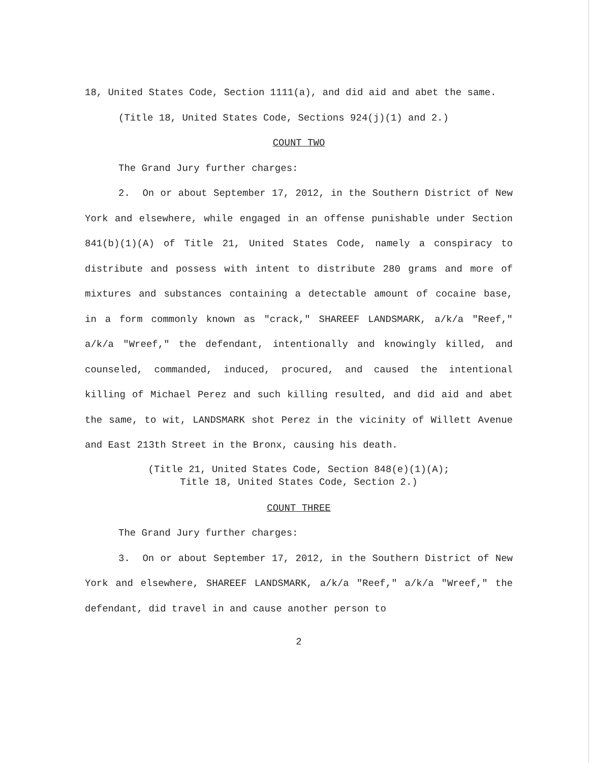18, United States Code, Section 1111(a), and did aid and abet the same.
(Title 18, United States Code, Sections 924(j)(1) and 2.)
COUNT TWO
The Grand Jury further charges:
2. On or about September 17, 2012, in the Southern District of New York and elsewhere, while engaged in an offense punishable under Section 841(b)(1)(A) of Title 21, United States Code, namely a conspiracy to distribute and possess with intent to distribute 280 grams and more of mixtures and substances containing a detectable amount of cocaine base, in a form commonly known as "crack," SHAREEF LANDSMARK, a/k/a "Reef," a/k/a "Wreef," the defendant, intentionally and knowingly killed, and counseled, commanded, induced, procured, and caused the intentional killing of Michael Perez and such killing resulted, and did aid and abet the same, to wit, LANDSMARK shot Perez in the vicinity of Willett Avenue and East 213th Street in the Bronx, causing his death.
(Title 21, United States Code, Section 848(e)(1)(A);
Title 18, United States Code, Section 2.)
COUNT THREE
The Grand Jury further charges:
3. On or about September 17, 2012, in the Southern District of New York and elsewhere, SHAREEF LANDSMARK, a/k/a "Reef," a/k/a "Wreef," the defendant, did travel in and cause another person to
2